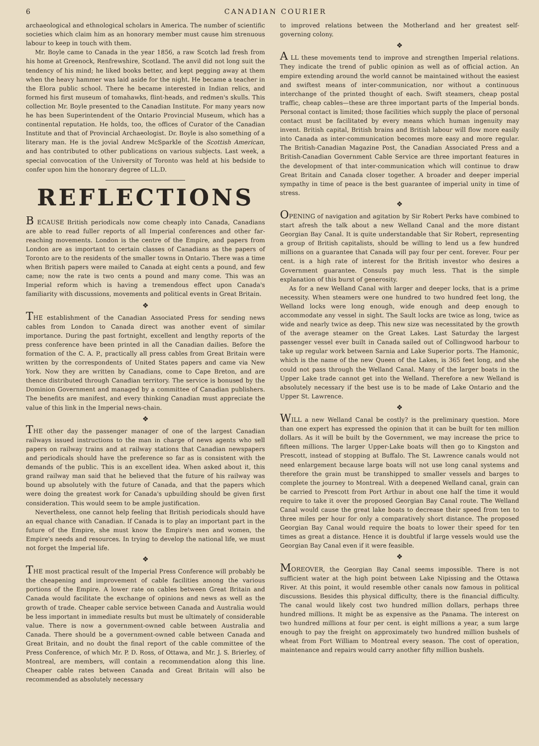6 CANADIAN COURIER
archaeological and ethnological scholars in America. The number of scientific societies which claim him as an honorary member must cause him strenuous labour to keep in touch with them.
Mr. Boyle came to Canada in the year 1856, a raw Scotch lad fresh from his home at Greenock, Renfrewshire, Scotland. The anvil did not long suit the tendency of his mind; he liked books better, and kept pegging away at them when the heavy hammer was laid aside for the night. He became a teacher in the Elora public school. There he became interested in Indian relics, and formed his first museum of tomahawks, flint-heads, and redmen's skulls. This collection Mr. Boyle presented to the Canadian Institute. For many years now he has been Superintendent of the Ontario Provincial Museum, which has a continental reputation. He holds, too, the offices of Curator of the Canadian Institute and that of Provincial Archaeologist. Dr. Boyle is also something of a literary man. He is the jovial Andrew McSparkle of the Scottish American, and has contributed to other publications on various subjects. Last week, a special convocation of the University of Toronto was held at his bedside to confer upon him the honorary degree of LL.D.
REFLECTIONS
B ECAUSE British periodicals now come cheaply into Canada, Canadians are able to read fuller reports of all Imperial conferences and other far-reaching movements. London is the centre of the Empire, and papers from London are as important to certain classes of Canadians as the papers of Toronto are to the residents of the smaller towns in Ontario. There was a time when British papers were mailed to Canada at eight cents a pound, and few came; now the rate is two cents a pound and many come. This was an Imperial reform which is having a tremendous effect upon Canada's familiarity with discussions, movements and political events in Great Britain.
❖
THE establishment of the Canadian Associated Press for sending news cables from London to Canada direct was another event of similar importance. During the past fortnight, excellent and lengthy reports of the press conference have been printed in all the Canadian dailies. Before the formation of the C. A. P., practically all press cables from Great Britain were written by the correspondents of United States papers and came via New York. Now they are written by Canadians, come to Cape Breton, and are thence distributed through Canadian territory. The service is bonused by the Dominion Government and managed by a committee of Canadian publishers. The benefits are manifest, and every thinking Canadian must appreciate the value of this link in the Imperial news-chain.
❖
THE other day the passenger manager of one of the largest Canadian railways issued instructions to the man in charge of news agents who sell papers on railway trains and at railway stations that Canadian newspapers and periodicals should have the preference so far as is consistent with the demands of the public. This is an excellent idea. When asked about it, this grand railway man said that he believed that the future of his railway was bound up absolutely with the future of Canada, and that the papers which were doing the greatest work for Canada's upbuilding should be given first consideration. This would seem to be ample justification.
Nevertheless, one cannot help feeling that British periodicals should have an equal chance with Canadian. If Canada is to play an important part in the future of the Empire, she must know the Empire's men and women, the Empire's needs and resources. In trying to develop the national life, we must not forget the Imperial life.
❖
THE most practical result of the Imperial Press Conference will probably be the cheapening and improvement of cable facilities among the various portions of the Empire. A lower rate on cables between Great Britain and Canada would facilitate the exchange of opinions and news as well as the growth of trade. Cheaper cable service between Canada and Australia would be less important in immediate results but must be ultimately of considerable value. There is now a government-owned cable between Australia and Canada. There should be a government-owned cable between Canada and Great Britain, and no doubt the final report of the cable committee of the Press Conference, of which Mr. P. D. Ross, of Ottawa, and Mr. J. S. Brierley, of Montreal, are members, will contain a recommendation along this line. Cheaper cable rates between Canada and Great Britain will also be recommended as absolutely necessary
to improved relations between the Motherland and her greatest self-governing colony.
❖
A LL these movements tend to improve and strengthen Imperial relations. They indicate the trend of public opinion as well as of official action. An empire extending around the world cannot be maintained without the easiest and swiftest means of inter-communication, nor without a continuous interchange of the printed thought of each. Swift steamers, cheap postal traffic, cheap cables—these are three important parts of the Imperial bonds. Personal contact is limited; those facilities which supply the place of personal contact must be facilitated by every means which human ingenuity may invent. British capital, British brains and British labour will flow more easily into Canada as inter-communication becomes more easy and more regular. The British-Canadian Magazine Post, the Canadian Associated Press and a British-Canadian Government Cable Service are three important features in the development of that inter-communication which will continue to draw Great Britain and Canada closer together. A broader and deeper imperial sympathy in time of peace is the best guarantee of imperial unity in time of stress.
❖
OPENING of navigation and agitation by Sir Robert Perks have combined to start afresh the talk about a new Welland Canal and the more distant Georgian Bay Canal. It is quite understandable that Sir Robert, representing a group of British capitalists, should be willing to lend us a few hundred millions on a guarantee that Canada will pay four per cent. forever. Four per cent. is a high rate of interest for the British investor who desires a Government guarantee. Consuls pay much less. That is the simple explanation of this burst of generosity.
As for a new Welland Canal with larger and deeper locks, that is a prime necessity. When steamers were one hundred to two hundred feet long, the Welland locks were long enough, wide enough and deep enough to accommodate any vessel in sight. The Sault locks are twice as long, twice as wide and nearly twice as deep. This new size was necessitated by the growth of the average steamer on the Great Lakes. Last Saturday the largest passenger vessel ever built in Canada sailed out of Collingwood harbour to take up regular work between Sarnia and Lake Superior ports. The Hamonic, which is the name of the new Queen of the Lakes, is 365 feet long, and she could not pass through the Welland Canal. Many of the larger boats in the Upper Lake trade cannot get into the Welland. Therefore a new Welland is absolutely necessary if the best use is to be made of Lake Ontario and the Upper St. Lawrence.
❖
WILL a new Welland Canal be costly? is the preliminary question. More than one expert has expressed the opinion that it can be built for ten million dollars. As it will be built by the Government, we may increase the price to fifteen millions. The larger Upper-Lake boats will then go to Kingston and Prescott, instead of stopping at Buffalo. The St. Lawrence canals would not need enlargement because large boats will not use long canal systems and therefore the grain must be transhipped to smaller vessels and barges to complete the journey to Montreal. With a deepened Welland canal, grain can be carried to Prescott from Port Arthur in about one half the time it would require to take it over the proposed Georgian Bay Canal route. The Welland Canal would cause the great lake boats to decrease their speed from ten to three miles per hour for only a comparatively short distance. The proposed Georgian Bay Canal would require the boats to lower their speed for ten times as great a distance. Hence it is doubtful if large vessels would use the Georgian Bay Canal even if it were feasible.
❖
MOREOVER, the Georgian Bay Canal seems impossible. There is not sufficient water at the high point between Lake Nipissing and the Ottawa River. At this point, it would resemble other canals now famous in political discussions. Besides this physical difficulty, there is the financial difficulty. The canal would likely cost two hundred million dollars, perhaps three hundred millions. It might be as expensive as the Panama. The interest on two hundred millions at four per cent. is eight millions a year, a sum large enough to pay the freight on approximately two hundred million bushels of wheat from Fort William to Montreal every season. The cost of operation, maintenance and repairs would carry another fifty million bushels.